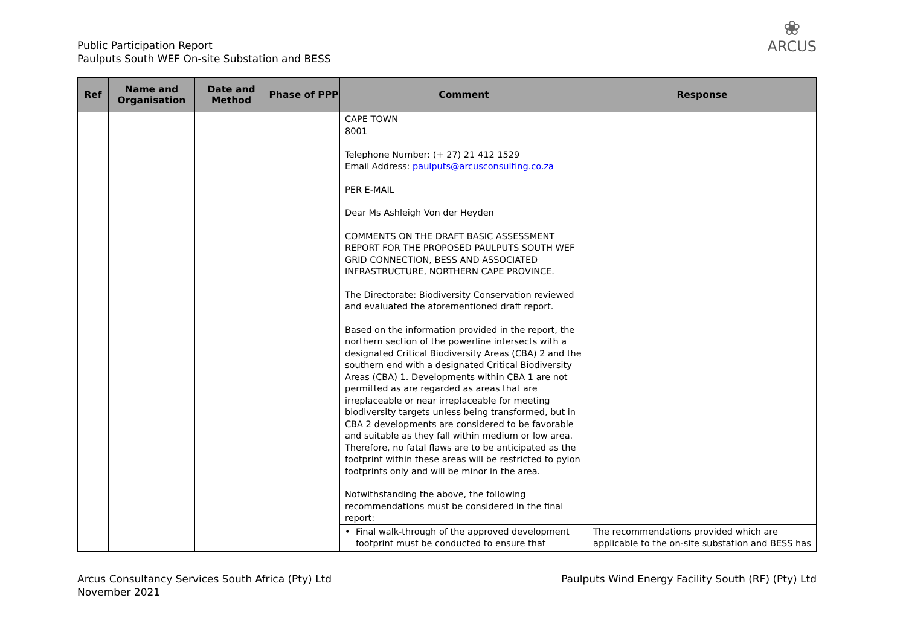Public Participation Report
Paulputs South WEF On-site Substation and BESS
❀
ARCUS
| Ref | Name and Organisation | Date and Method | Phase of PPP | Comment | Response |
| --- | --- | --- | --- | --- | --- |
| | | | | CAPE TOWN 8001 Telephone Number: (+ 27) 21 412 1529 Email Address: paulputs@arcusconsulting.co.za PER E-MAIL Dear Ms Ashleigh Von der Heyden COMMENTS ON THE DRAFT BASIC ASSESSMENT REPORT FOR THE PROPOSED PAULPUTS SOUTH WEF GRID CONNECTION, BESS AND ASSOCIATED INFRASTRUCTURE, NORTHERN CAPE PROVINCE. The Directorate: Biodiversity Conservation reviewed and evaluated the aforementioned draft report. Based on the information provided in the report, the northern section of the powerline intersects with a designated Critical Biodiversity Areas (CBA) 2 and the southern end with a designated Critical Biodiversity Areas (CBA) 1. Developments within CBA 1 are not permitted as are regarded as areas that are irreplaceable or near irreplaceable for meeting biodiversity targets unless being transformed, but in CBA 2 developments are considered to be favorable and suitable as they fall within medium or low area. Therefore, no fatal flaws are to be anticipated as the footprint within these areas will be restricted to pylon footprints only and will be minor in the area. Notwithstanding the above, the following recommendations must be considered in the final report: | |
| | | | | • Final walk-through of the approved development footprint must be conducted to ensure that | The recommendations provided which are applicable to the on-site substation and BESS has |
Arcus Consultancy Services South Africa (Pty) Ltd
November 2021
Paulputs Wind Energy Facility South (RF) (Pty) Ltd